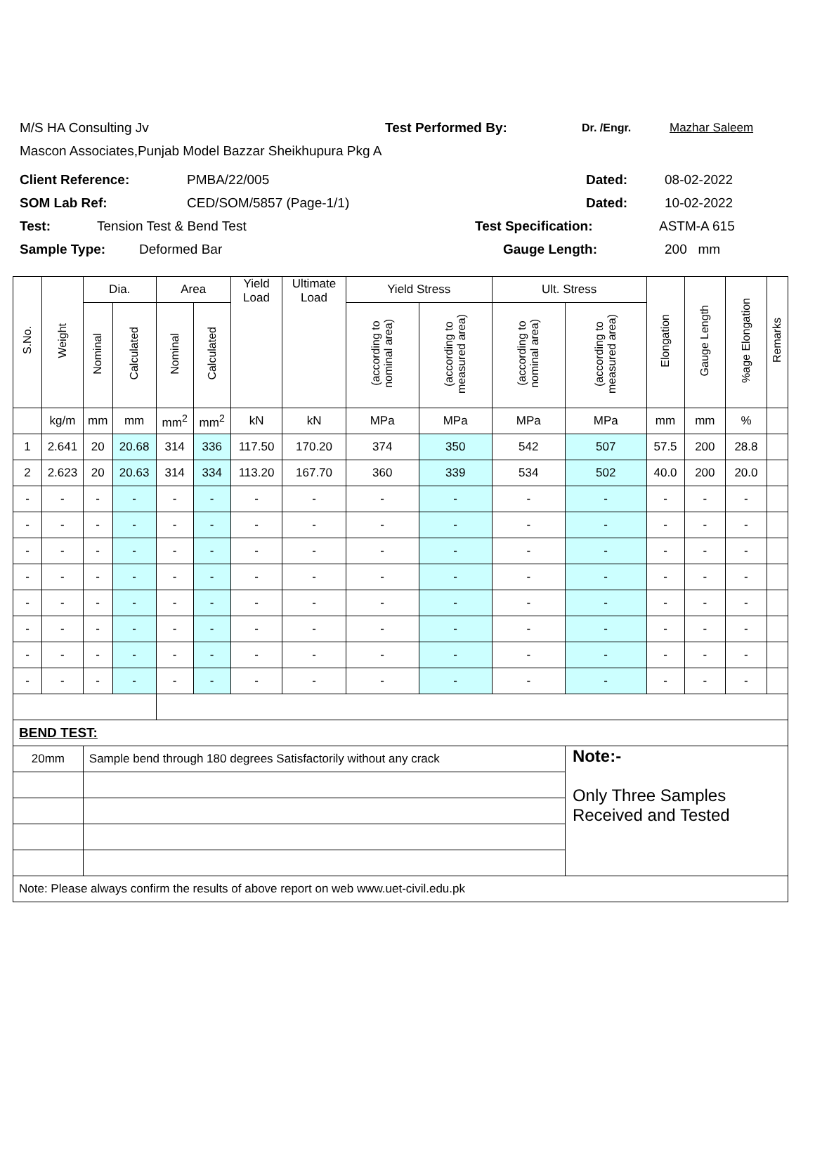M/S HA Consulting Jv Test Performed By: Dr. /Engr. Mazhar Saleem
Mascon Associates,Punjab Model Bazzar Sheikhupura Pkg A
Client Reference: PMBA/22/005 Dated: 08-02-2022
SOM Lab Ref: CED/SOM/5857 (Page-1/1) Dated: 10-02-2022
Test: Tension Test & Bend Test Test Specification: ASTM-A 615
Sample Type: Deformed Bar Gauge Length: 200 mm
| S.No. | Weight | Dia. | | Area | | Yield Load | Ultimate Load | Yield Stress | | Ult. Stress | | Elongation | Gauge Length | %age Elongation | Remarks |
| --- | --- | --- | --- | --- | --- | --- | --- | --- | --- | --- | --- | --- | --- | --- | --- |
| | | Nominal | Calculated | Nominal | Calculated | | | (according to nominal area) | (according to measured area) | (according to nominal area) | (according to measured area) | | | | |
| | kg/m | mm | mm | mm<sup>2</sup> | mm<sup>2</sup> | kN | kN | MPa | MPa | MPa | MPa | mm | mm | % | |
| 1 | 2.641 | 20 | 20.68 | 314 | 336 | 117.50 | 170.20 | 374 | 350 | 542 | 507 | 57.5 | 200 | 28.8 | |
| 2 | 2.623 | 20 | 20.63 | 314 | 334 | 113.20 | 167.70 | 360 | 339 | 534 | 502 | 40.0 | 200 | 20.0 | |
| - | - | - | - | - | - | - | - | - | - | - | - | - | - | - | |
| - | - | - | - | - | - | - | - | - | - | - | - | - | - | - | |
| - | - | - | - | - | - | - | - | - | - | - | - | - | - | - | |
| - | - | - | - | - | - | - | - | - | - | - | - | - | - | - | |
| - | - | - | - | - | - | - | - | - | - | - | - | - | - | - | |
| - | - | - | - | - | - | - | - | - | - | - | - | - | - | - | |
| - | - | - | - | - | - | - | - | - | - | - | - | - | - | - | |
| - | - | - | - | - | - | - | - | - | - | - | - | - | - | - | |
| BEND TEST: | | | | | | | | | | | | | | | |
| 20mm | | Sample bend through 180 degrees Satisfactorily without any crack | | | | | | | | | Note:- Only Three Samples Received and Tested | | | | |
| Note: Please always confirm the results of above report on web www.uet-civil.edu.pk | | | | | | | | | | | | | | | |